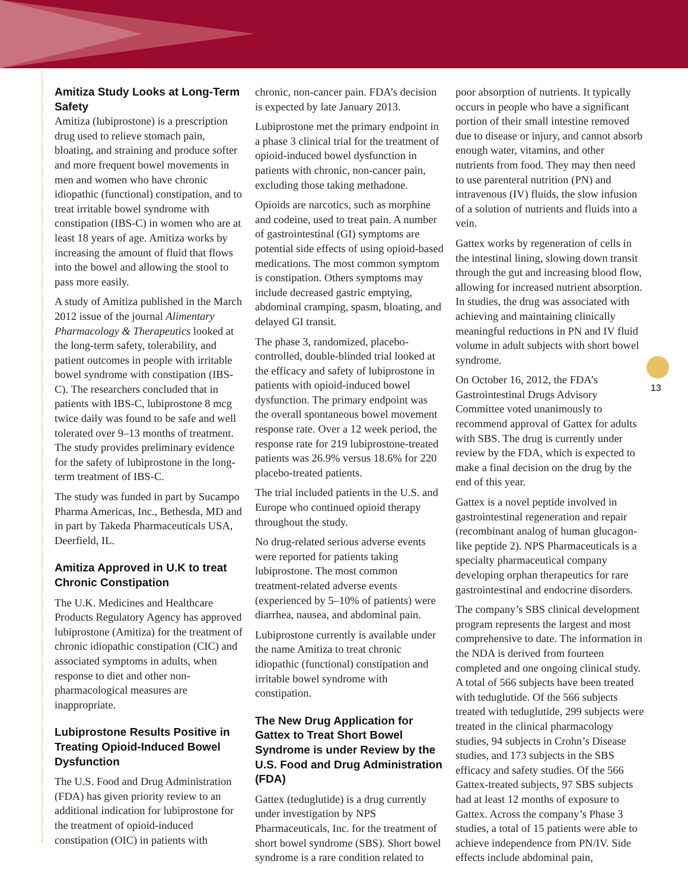13
Amitiza Study Looks at Long-Term Safety
Amitiza (lubiprostone) is a prescription drug used to relieve stomach pain, bloating, and straining and produce softer and more frequent bowel movements in men and women who have chronic idiopathic (functional) constipation, and to treat irritable bowel syndrome with constipation (IBS-C) in women who are at least 18 years of age. Amitiza works by increasing the amount of fluid that flows into the bowel and allowing the stool to pass more easily.
A study of Amitiza published in the March 2012 issue of the journal Alimentary Pharmacology & Therapeutics looked at the long-term safety, tolerability, and patient outcomes in people with irritable bowel syndrome with constipation (IBS-C). The researchers concluded that in patients with IBS-C, lubiprostone 8 mcg twice daily was found to be safe and well tolerated over 9–13 months of treatment. The study provides preliminary evidence for the safety of lubiprostone in the long-term treatment of IBS-C.
The study was funded in part by Sucampo Pharma Americas, Inc., Bethesda, MD and in part by Takeda Pharmaceuticals USA, Deerfield, IL.
Amitiza Approved in U.K to treat Chronic Constipation
The U.K. Medicines and Healthcare Products Regulatory Agency has approved lubiprostone (Amitiza) for the treatment of chronic idiopathic constipation (CIC) and associated symptoms in adults, when response to diet and other non-pharmacological measures are inappropriate.
Lubiprostone Results Positive in Treating Opioid-Induced Bowel Dysfunction
The U.S. Food and Drug Administration (FDA) has given priority review to an additional indication for lubiprostone for the treatment of opioid-induced constipation (OIC) in patients with
chronic, non-cancer pain. FDA’s decision is expected by late January 2013.
Lubiprostone met the primary endpoint in a phase 3 clinical trial for the treatment of opioid-induced bowel dysfunction in patients with chronic, non-cancer pain, excluding those taking methadone.
Opioids are narcotics, such as morphine and codeine, used to treat pain. A number of gastrointestinal (GI) symptoms are potential side effects of using opioid-based medications. The most common symptom is constipation. Others symptoms may include decreased gastric emptying, abdominal cramping, spasm, bloating, and delayed GI transit.
The phase 3, randomized, placebo-controlled, double-blinded trial looked at the efficacy and safety of lubiprostone in patients with opioid-induced bowel dysfunction. The primary endpoint was the overall spontaneous bowel movement response rate. Over a 12 week period, the response rate for 219 lubiprostone-treated patients was 26.9% versus 18.6% for 220 placebo-treated patients.
The trial included patients in the U.S. and Europe who continued opioid therapy throughout the study.
No drug-related serious adverse events were reported for patients taking lubiprostone. The most common treatment-related adverse events (experienced by 5–10% of patients) were diarrhea, nausea, and abdominal pain.
Lubiprostone currently is available under the name Amitiza to treat chronic idiopathic (functional) constipation and irritable bowel syndrome with constipation.
The New Drug Application for Gattex to Treat Short Bowel Syndrome is under Review by the U.S. Food and Drug Administration (FDA)
Gattex (teduglutide) is a drug currently under investigation by NPS Pharmaceuticals, Inc. for the treatment of short bowel syndrome (SBS). Short bowel syndrome is a rare condition related to
poor absorption of nutrients. It typically occurs in people who have a significant portion of their small intestine removed due to disease or injury, and cannot absorb enough water, vitamins, and other nutrients from food. They may then need to use parenteral nutrition (PN) and intravenous (IV) fluids, the slow infusion of a solution of nutrients and fluids into a vein.
Gattex works by regeneration of cells in the intestinal lining, slowing down transit through the gut and increasing blood flow, allowing for increased nutrient absorption. In studies, the drug was associated with achieving and maintaining clinically meaningful reductions in PN and IV fluid volume in adult subjects with short bowel syndrome.
On October 16, 2012, the FDA’s Gastrointestinal Drugs Advisory Committee voted unanimously to recommend approval of Gattex for adults with SBS. The drug is currently under review by the FDA, which is expected to make a final decision on the drug by the end of this year.
Gattex is a novel peptide involved in gastrointestinal regeneration and repair (recombinant analog of human glucagon-like peptide 2). NPS Pharmaceuticals is a specialty pharmaceutical company developing orphan therapeutics for rare gastrointestinal and endocrine disorders.
The company’s SBS clinical development program represents the largest and most comprehensive to date. The information in the NDA is derived from fourteen completed and one ongoing clinical study. A total of 566 subjects have been treated with teduglutide. Of the 566 subjects treated with teduglutide, 299 subjects were treated in the clinical pharmacology studies, 94 subjects in Crohn’s Disease studies, and 173 subjects in the SBS efficacy and safety studies. Of the 566 Gattex-treated subjects, 97 SBS subjects had at least 12 months of exposure to Gattex. Across the company’s Phase 3 studies, a total of 15 patients were able to achieve independence from PN/IV. Side effects include abdominal pain,